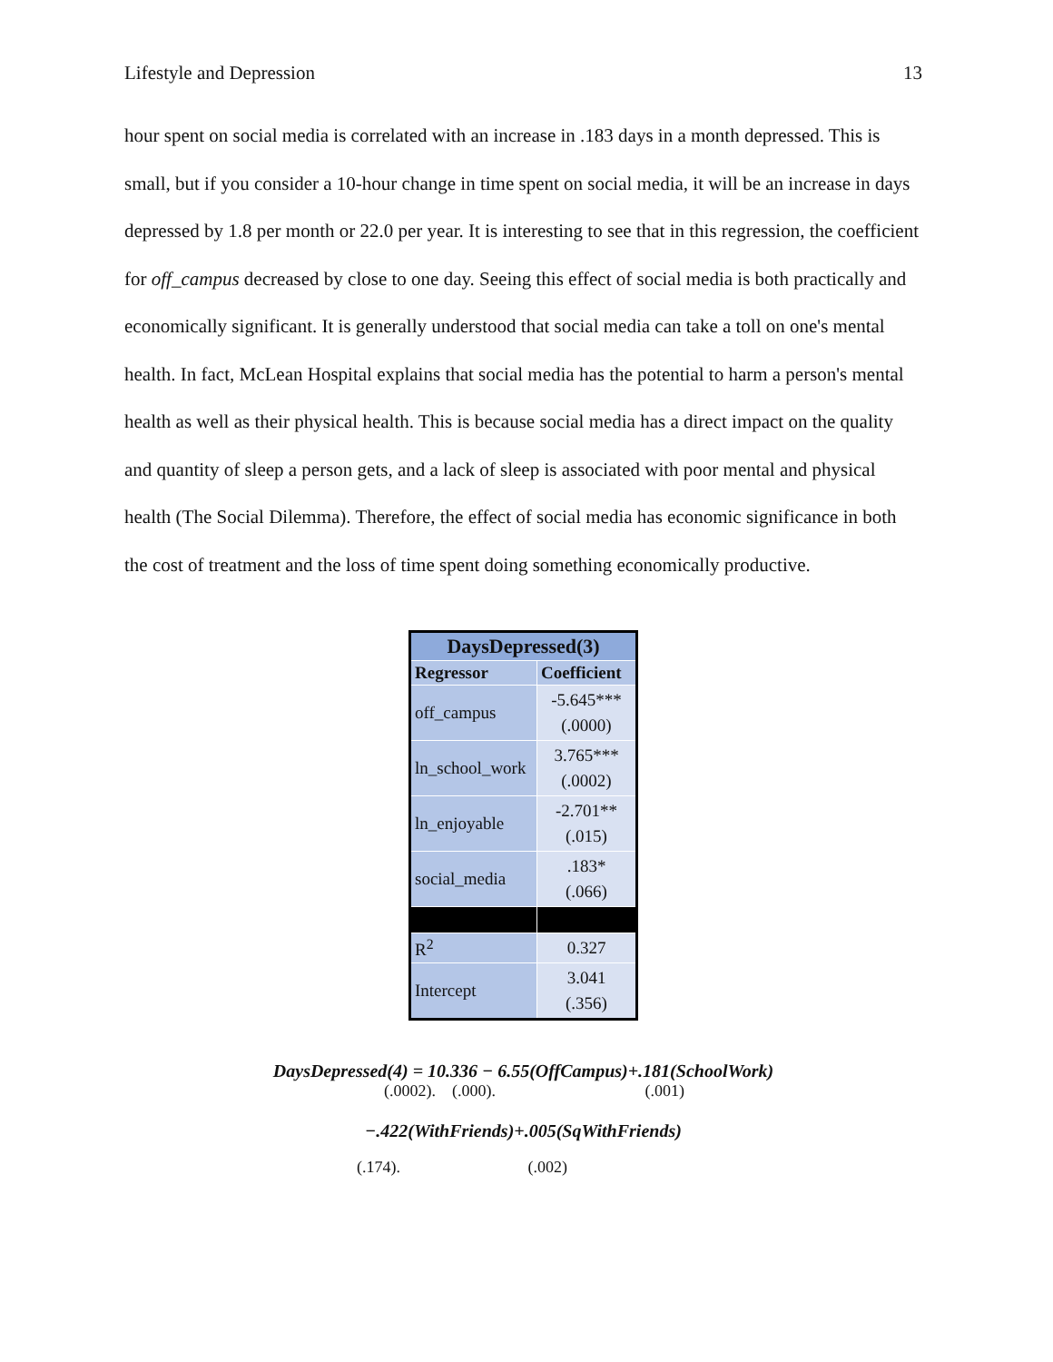Lifestyle and Depression 13
hour spent on social media is correlated with an increase in .183 days in a month depressed. This is small, but if you consider a 10-hour change in time spent on social media, it will be an increase in days depressed by 1.8 per month or 22.0 per year. It is interesting to see that in this regression, the coefficient for off_campus decreased by close to one day. Seeing this effect of social media is both practically and economically significant. It is generally understood that social media can take a toll on one's mental health. In fact, McLean Hospital explains that social media has the potential to harm a person's mental health as well as their physical health. This is because social media has a direct impact on the quality and quantity of sleep a person gets, and a lack of sleep is associated with poor mental and physical health (The Social Dilemma). Therefore, the effect of social media has economic significance in both the cost of treatment and the loss of time spent doing something economically productive.
| DaysDepressed(3) | |
| --- | --- |
| Regressor | Coefficient |
| off_campus | -5.645*** (.0000) |
| ln_school_work | 3.765*** (.0002) |
| ln_enjoyable | -2.701** (.015) |
| social_media | .183* (.066) |
| R<sup>2</sup> | 0.327 |
| Intercept | 3.041 (.356) |
DaysDepressed(4) = 10.336 − 6.55(OffCampus)+.181(SchoolWork)
(.0002). (.000). (.001)
−.422(WithFriends)+.005(SqWithFriends)
(.174). (.002)